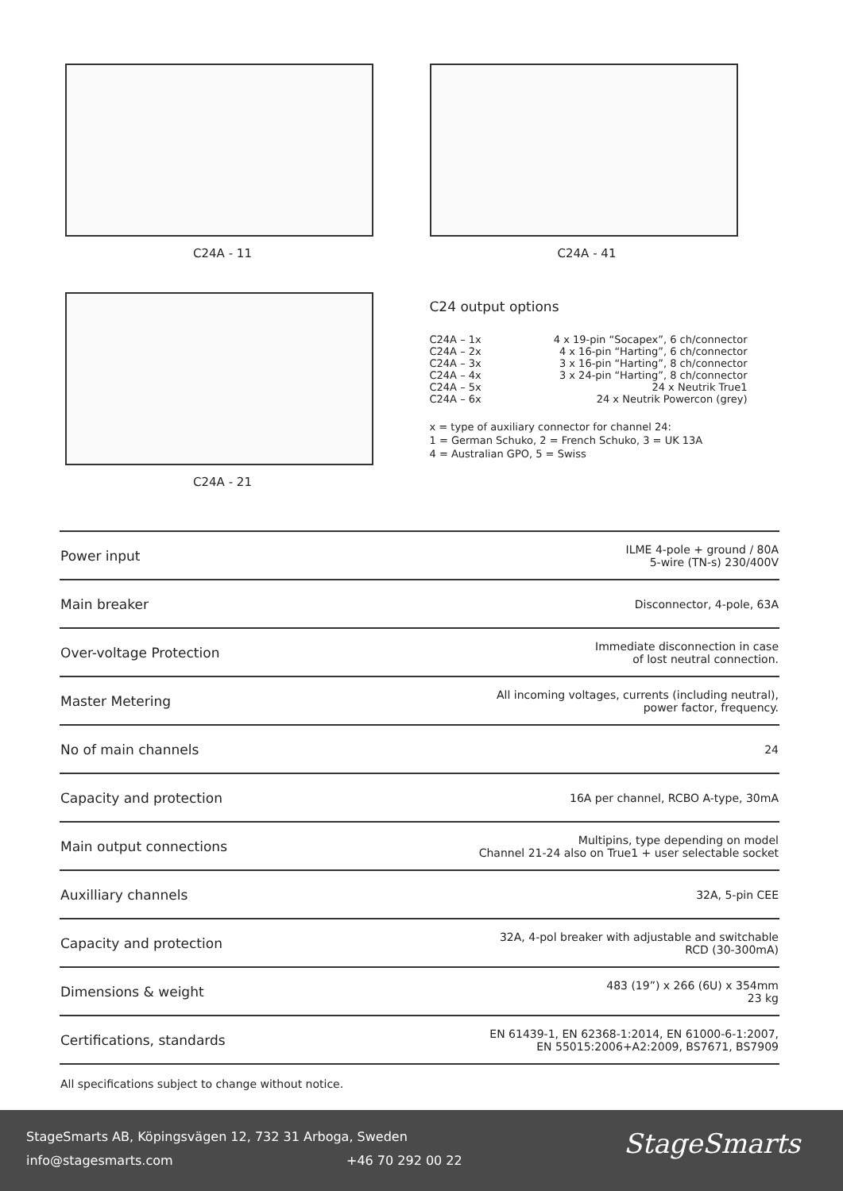C24A - 11
C24A - 21
C24A - 41
C24 output options
| C24A – 1x | 4 x 19-pin “Socapex”, 6 ch/connector |
| C24A – 2x | 4 x 16-pin “Harting”, 6 ch/connector |
| C24A – 3x | 3 x 16-pin “Harting”, 8 ch/connector |
| C24A – 4x | 3 x 24-pin “Harting”, 8 ch/connector |
| C24A – 5x | 24 x Neutrik True1 |
| C24A – 6x | 24 x Neutrik Powercon (grey) |
x = type of auxiliary connector for channel 24:
1 = German Schuko, 2 = French Schuko, 3 = UK 13A
4 = Australian GPO, 5 = Swiss
| Power input | ILME 4-pole + ground / 80A 5-wire (TN-s) 230/400V |
| Main breaker | Disconnector, 4-pole, 63A |
| Over-voltage Protection | Immediate disconnection in case of lost neutral connection. |
| Master Metering | All incoming voltages, currents (including neutral), power factor, frequency. |
| No of main channels | 24 |
| Capacity and protection | 16A per channel, RCBO A-type, 30mA |
| Main output connections | Multipins, type depending on model Channel 21-24 also on True1 + user selectable socket |
| Auxilliary channels | 32A, 5-pin CEE |
| Capacity and protection | 32A, 4-pol breaker with adjustable and switchable RCD (30-300mA) |
| Dimensions & weight | 483 (19”) x 266 (6U) x 354mm 23 kg |
| Certifications, standards | EN 61439-1, EN 62368-1:2014, EN 61000-6-1:2007, EN 55015:2006+A2:2009, BS7671, BS7909 |
All specifications subject to change without notice.
StageSmarts AB, Köpingsvägen 12, 732 31 Arboga, Sweden
info@stagesmarts.com +46 70 292 00 22
StageSmarts